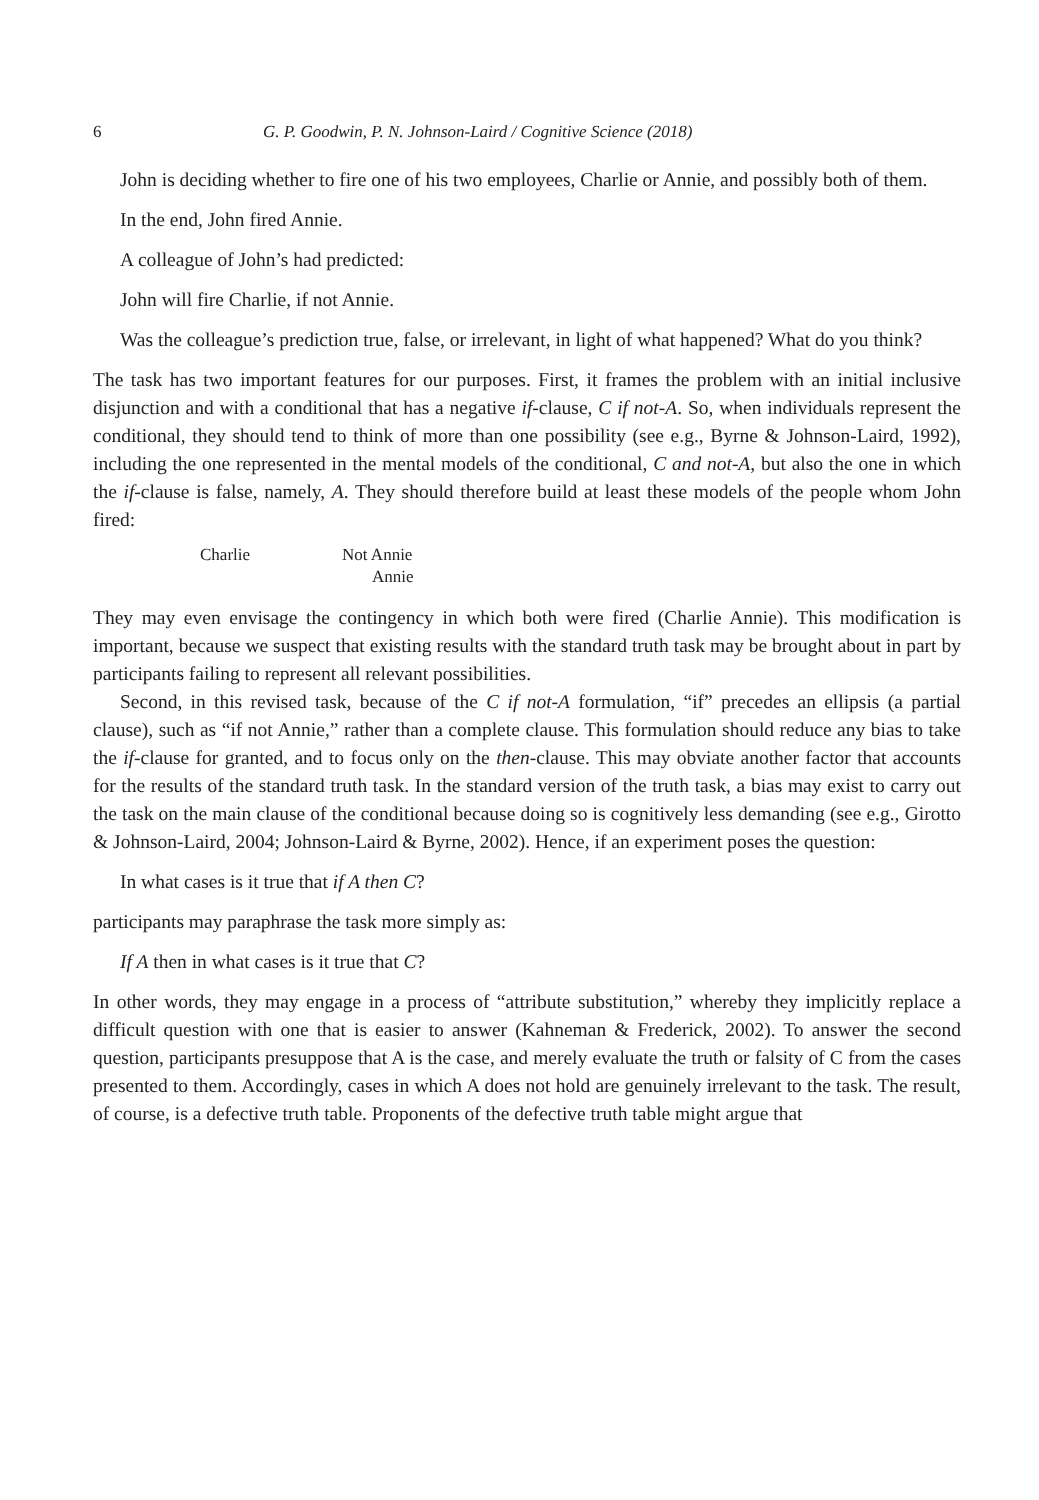6 G. P. Goodwin, P. N. Johnson-Laird / Cognitive Science (2018)
John is deciding whether to fire one of his two employees, Charlie or Annie, and possibly both of them.
In the end, John fired Annie.
A colleague of John’s had predicted:
John will fire Charlie, if not Annie.
Was the colleague’s prediction true, false, or irrelevant, in light of what happened? What do you think?
The task has two important features for our purposes. First, it frames the problem with an initial inclusive disjunction and with a conditional that has a negative if-clause, C if not-A. So, when individuals represent the conditional, they should tend to think of more than one possibility (see e.g., Byrne & Johnson-Laird, 1992), including the one represented in the mental models of the conditional, C and not-A, but also the one in which the if-clause is false, namely, A. They should therefore build at least these models of the people whom John fired:
| Charlie | Not Annie Annie |
They may even envisage the contingency in which both were fired (Charlie Annie). This modification is important, because we suspect that existing results with the standard truth task may be brought about in part by participants failing to represent all relevant possibilities.
Second, in this revised task, because of the C if not-A formulation, “if” precedes an ellipsis (a partial clause), such as “if not Annie,” rather than a complete clause. This formulation should reduce any bias to take the if-clause for granted, and to focus only on the then-clause. This may obviate another factor that accounts for the results of the standard truth task. In the standard version of the truth task, a bias may exist to carry out the task on the main clause of the conditional because doing so is cognitively less demanding (see e.g., Girotto & Johnson-Laird, 2004; Johnson-Laird & Byrne, 2002). Hence, if an experiment poses the question:
In what cases is it true that if A then C?
participants may paraphrase the task more simply as:
If A then in what cases is it true that C?
In other words, they may engage in a process of “attribute substitution,” whereby they implicitly replace a difficult question with one that is easier to answer (Kahneman & Frederick, 2002). To answer the second question, participants presuppose that A is the case, and merely evaluate the truth or falsity of C from the cases presented to them. Accordingly, cases in which A does not hold are genuinely irrelevant to the task. The result, of course, is a defective truth table. Proponents of the defective truth table might argue that